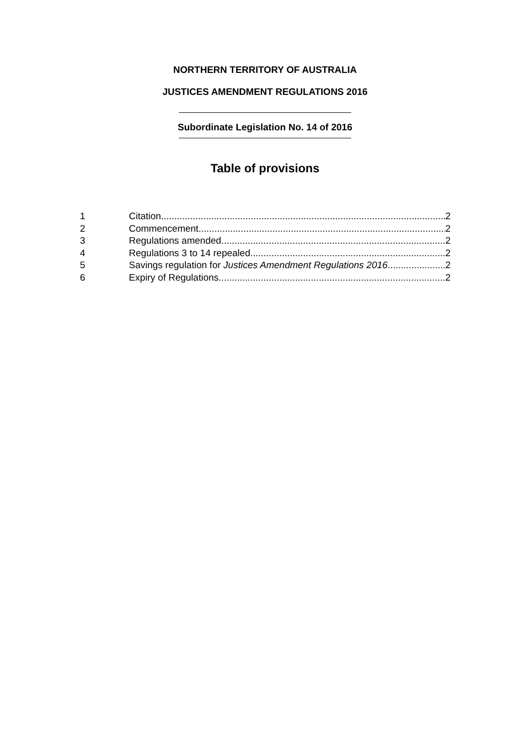NORTHERN TERRITORY OF AUSTRALIA
JUSTICES AMENDMENT REGULATIONS 2016
Subordinate Legislation No. 14 of 2016
Table of provisions
1 Citation 2
2 Commencement 2
3 Regulations amended 2
4 Regulations 3 to 14 repealed 2
5 Savings regulation for Justices Amendment Regulations 2016 2
6 Expiry of Regulations 2